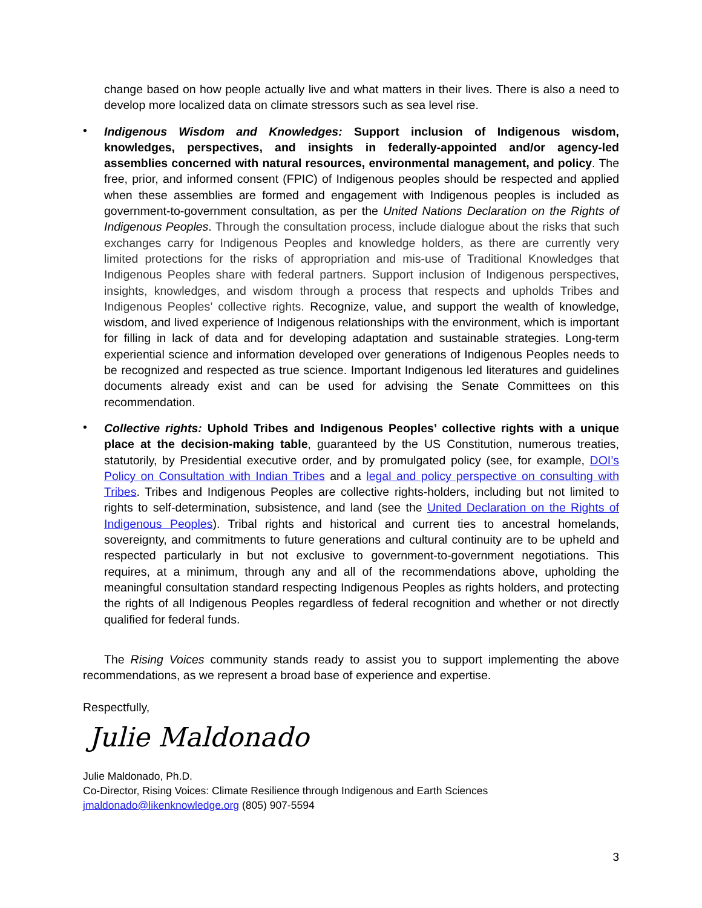change based on how people actually live and what matters in their lives. There is also a need to develop more localized data on climate stressors such as sea level rise.
•
Indigenous Wisdom and Knowledges: Support inclusion of Indigenous wisdom, knowledges, perspectives, and insights in federally-appointed and/or agency-led assemblies concerned with natural resources, environmental management, and policy. The free, prior, and informed consent (FPIC) of Indigenous peoples should be respected and applied when these assemblies are formed and engagement with Indigenous peoples is included as government-to-government consultation, as per the United Nations Declaration on the Rights of Indigenous Peoples. Through the consultation process, include dialogue about the risks that such exchanges carry for Indigenous Peoples and knowledge holders, as there are currently very limited protections for the risks of appropriation and mis-use of Traditional Knowledges that Indigenous Peoples share with federal partners. Support inclusion of Indigenous perspectives, insights, knowledges, and wisdom through a process that respects and upholds Tribes and Indigenous Peoples’ collective rights. Recognize, value, and support the wealth of knowledge, wisdom, and lived experience of Indigenous relationships with the environment, which is important for filling in lack of data and for developing adaptation and sustainable strategies. Long-term experiential science and information developed over generations of Indigenous Peoples needs to be recognized and respected as true science. Important Indigenous led literatures and guidelines documents already exist and can be used for advising the Senate Committees on this recommendation.
•
Collective rights: Uphold Tribes and Indigenous Peoples’ collective rights with a unique place at the decision-making table, guaranteed by the US Constitution, numerous treaties, statutorily, by Presidential executive order, and by promulgated policy (see, for example, DOI’s Policy on Consultation with Indian Tribes and a legal and policy perspective on consulting with Tribes. Tribes and Indigenous Peoples are collective rights-holders, including but not limited to rights to self-determination, subsistence, and land (see the United Declaration on the Rights of Indigenous Peoples). Tribal rights and historical and current ties to ancestral homelands, sovereignty, and commitments to future generations and cultural continuity are to be upheld and respected particularly in but not exclusive to government-to-government negotiations. This requires, at a minimum, through any and all of the recommendations above, upholding the meaningful consultation standard respecting Indigenous Peoples as rights holders, and protecting the rights of all Indigenous Peoples regardless of federal recognition and whether or not directly qualified for federal funds.
The Rising Voices community stands ready to assist you to support implementing the above recommendations, as we represent a broad base of experience and expertise.
Respectfully,
Julie Maldonado
Julie Maldonado, Ph.D.
Co-Director, Rising Voices: Climate Resilience through Indigenous and Earth Sciences
jmaldonado@likenknowledge.org (805) 907-5594
3